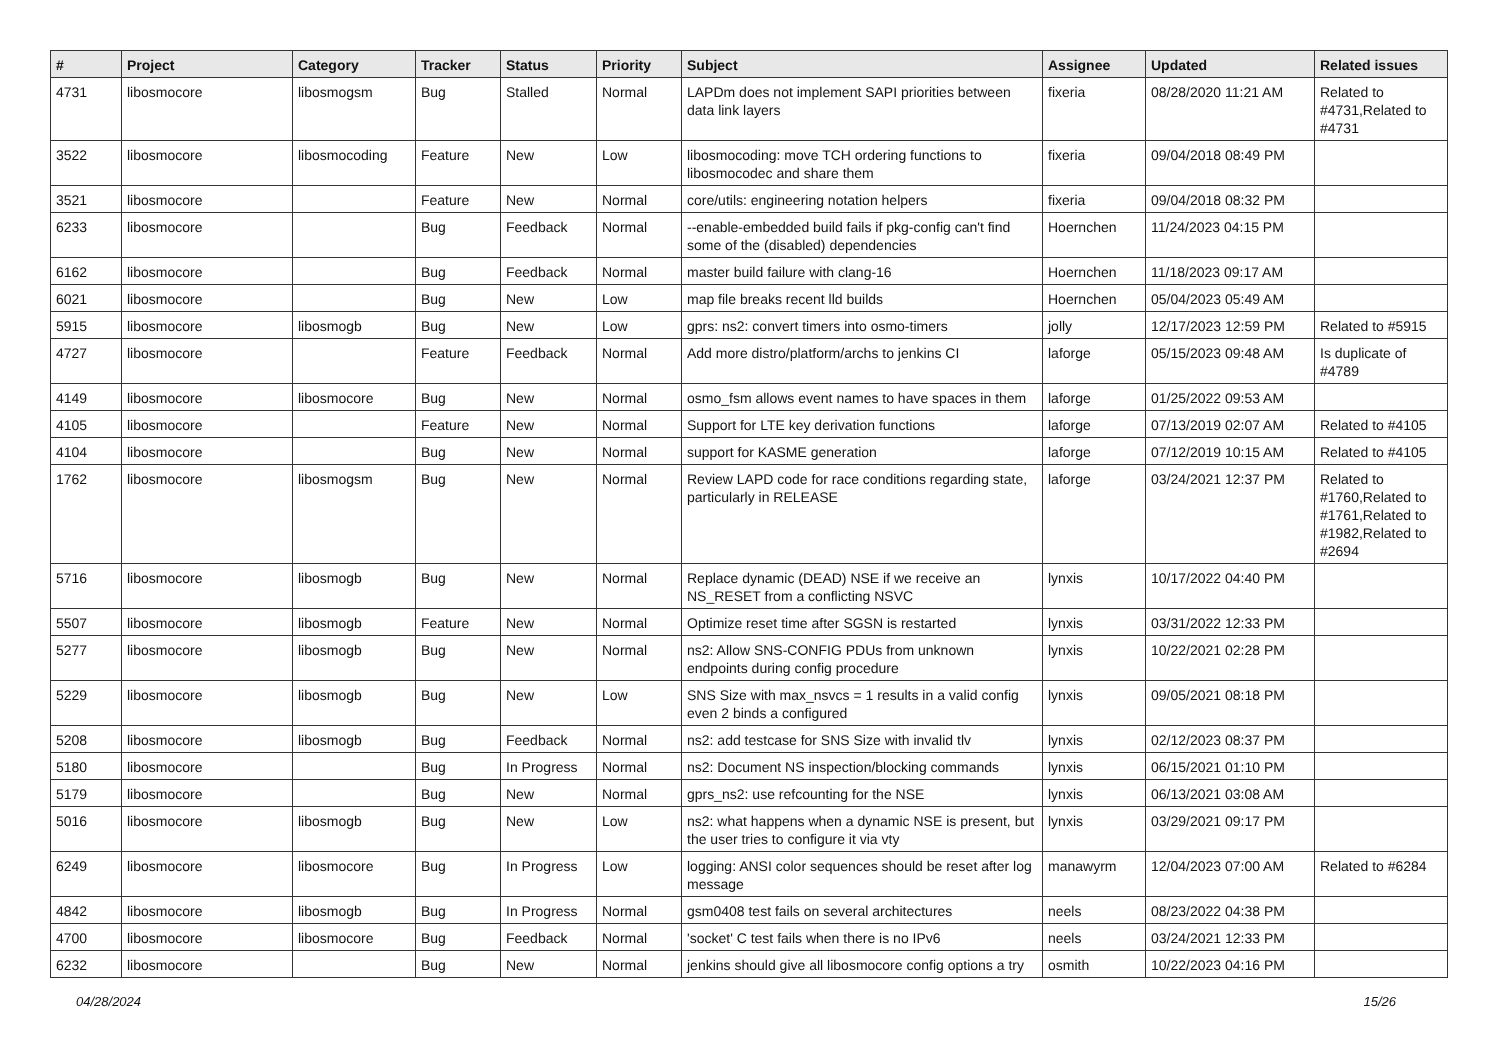| # | Project | Category | Tracker | Status | Priority | Subject | Assignee | Updated | Related issues |
| --- | --- | --- | --- | --- | --- | --- | --- | --- | --- |
| 4731 | libosmocore | libosmogsm | Bug | Stalled | Normal | LAPDm does not implement SAPI priorities between data link layers | fixeria | 08/28/2020 11:21 AM | Related to #4731,Related to #4731 |
| 3522 | libosmocore | libosmocoding | Feature | New | Low | libosmocoding: move TCH ordering functions to libosmocodec and share them | fixeria | 09/04/2018 08:49 PM | |
| 3521 | libosmocore | | Feature | New | Normal | core/utils: engineering notation helpers | fixeria | 09/04/2018 08:32 PM | |
| 6233 | libosmocore | | Bug | Feedback | Normal | --enable-embedded build fails if pkg-config can't find some of the (disabled) dependencies | Hoernchen | 11/24/2023 04:15 PM | |
| 6162 | libosmocore | | Bug | Feedback | Normal | master build failure with clang-16 | Hoernchen | 11/18/2023 09:17 AM | |
| 6021 | libosmocore | | Bug | New | Low | map file breaks recent lld builds | Hoernchen | 05/04/2023 05:49 AM | |
| 5915 | libosmocore | libosmogb | Bug | New | Low | gprs: ns2: convert timers into osmo-timers | jolly | 12/17/2023 12:59 PM | Related to #5915 |
| 4727 | libosmocore | | Feature | Feedback | Normal | Add more distro/platform/archs to jenkins CI | laforge | 05/15/2023 09:48 AM | Is duplicate of #4789 |
| 4149 | libosmocore | libosmocore | Bug | New | Normal | osmo_fsm allows event names to have spaces in them | laforge | 01/25/2022 09:53 AM | |
| 4105 | libosmocore | | Feature | New | Normal | Support for LTE key derivation functions | laforge | 07/13/2019 02:07 AM | Related to #4105 |
| 4104 | libosmocore | | Bug | New | Normal | support for KASME generation | laforge | 07/12/2019 10:15 AM | Related to #4105 |
| 1762 | libosmocore | libosmogsm | Bug | New | Normal | Review LAPD code for race conditions regarding state, particularly in RELEASE | laforge | 03/24/2021 12:37 PM | Related to #1760,Related to #1761,Related to #1982,Related to #2694 |
| 5716 | libosmocore | libosmogb | Bug | New | Normal | Replace dynamic (DEAD) NSE if we receive an NS_RESET from a conflicting NSVC | lynxis | 10/17/2022 04:40 PM | |
| 5507 | libosmocore | libosmogb | Feature | New | Normal | Optimize reset time after SGSN is restarted | lynxis | 03/31/2022 12:33 PM | |
| 5277 | libosmocore | libosmogb | Bug | New | Normal | ns2: Allow SNS-CONFIG PDUs from unknown endpoints during config procedure | lynxis | 10/22/2021 02:28 PM | |
| 5229 | libosmocore | libosmogb | Bug | New | Low | SNS Size with max_nsvcs = 1 results in a valid config even 2 binds a configured | lynxis | 09/05/2021 08:18 PM | |
| 5208 | libosmocore | libosmogb | Bug | Feedback | Normal | ns2: add testcase for SNS Size with invalid tlv | lynxis | 02/12/2023 08:37 PM | |
| 5180 | libosmocore | | Bug | In Progress | Normal | ns2: Document NS inspection/blocking commands | lynxis | 06/15/2021 01:10 PM | |
| 5179 | libosmocore | | Bug | New | Normal | gprs_ns2: use refcounting for the NSE | lynxis | 06/13/2021 03:08 AM | |
| 5016 | libosmocore | libosmogb | Bug | New | Low | ns2: what happens when a dynamic NSE is present, but the user tries to configure it via vty | lynxis | 03/29/2021 09:17 PM | |
| 6249 | libosmocore | libosmocore | Bug | In Progress | Low | logging: ANSI color sequences should be reset after log message | manawyrm | 12/04/2023 07:00 AM | Related to #6284 |
| 4842 | libosmocore | libosmogb | Bug | In Progress | Normal | gsm0408 test fails on several architectures | neels | 08/23/2022 04:38 PM | |
| 4700 | libosmocore | libosmocore | Bug | Feedback | Normal | 'socket' C test fails when there is no IPv6 | neels | 03/24/2021 12:33 PM | |
| 6232 | libosmocore | | Bug | New | Normal | jenkins should give all libosmocore config options a try | osmith | 10/22/2023 04:16 PM | |
04/28/2024 15/26